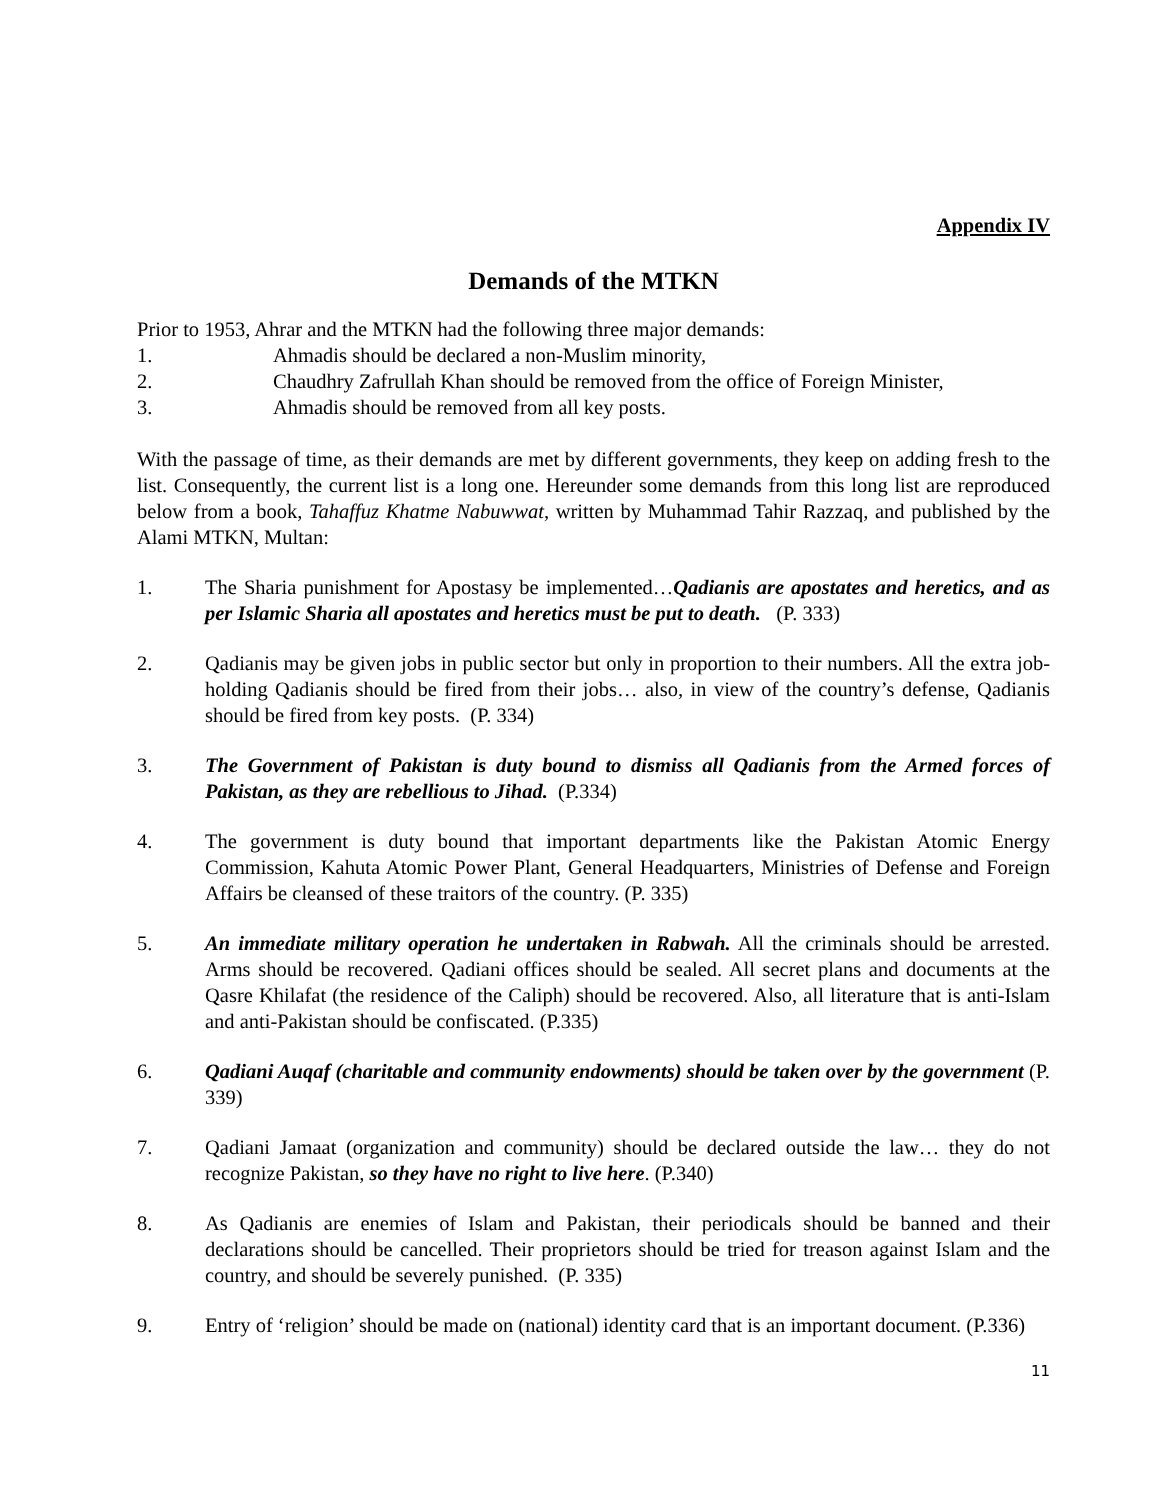Appendix IV
Demands of the MTKN
Prior to 1953, Ahrar and the MTKN had the following three major demands:
1. Ahmadis should be declared a non-Muslim minority,
2. Chaudhry Zafrullah Khan should be removed from the office of Foreign Minister,
3. Ahmadis should be removed from all key posts.
With the passage of time, as their demands are met by different governments, they keep on adding fresh to the list. Consequently, the current list is a long one. Hereunder some demands from this long list are reproduced below from a book, Tahaffuz Khatme Nabuwwat, written by Muhammad Tahir Razzaq, and published by the Alami MTKN, Multan:
1. The Sharia punishment for Apostasy be implemented…Qadianis are apostates and heretics, and as per Islamic Sharia all apostates and heretics must be put to death. (P. 333)
2. Qadianis may be given jobs in public sector but only in proportion to their numbers. All the extra job-holding Qadianis should be fired from their jobs… also, in view of the country’s defense, Qadianis should be fired from key posts. (P. 334)
3. The Government of Pakistan is duty bound to dismiss all Qadianis from the Armed forces of Pakistan, as they are rebellious to Jihad. (P.334)
4. The government is duty bound that important departments like the Pakistan Atomic Energy Commission, Kahuta Atomic Power Plant, General Headquarters, Ministries of Defense and Foreign Affairs be cleansed of these traitors of the country. (P. 335)
5. An immediate military operation he undertaken in Rabwah. All the criminals should be arrested. Arms should be recovered. Qadiani offices should be sealed. All secret plans and documents at the Qasre Khilafat (the residence of the Caliph) should be recovered. Also, all literature that is anti-Islam and anti-Pakistan should be confiscated. (P.335)
6. Qadiani Auqaf (charitable and community endowments) should be taken over by the government (P. 339)
7. Qadiani Jamaat (organization and community) should be declared outside the law… they do not recognize Pakistan, so they have no right to live here. (P.340)
8. As Qadianis are enemies of Islam and Pakistan, their periodicals should be banned and their declarations should be cancelled. Their proprietors should be tried for treason against Islam and the country, and should be severely punished. (P. 335)
9. Entry of ‘religion’ should be made on (national) identity card that is an important document. (P.336)
11